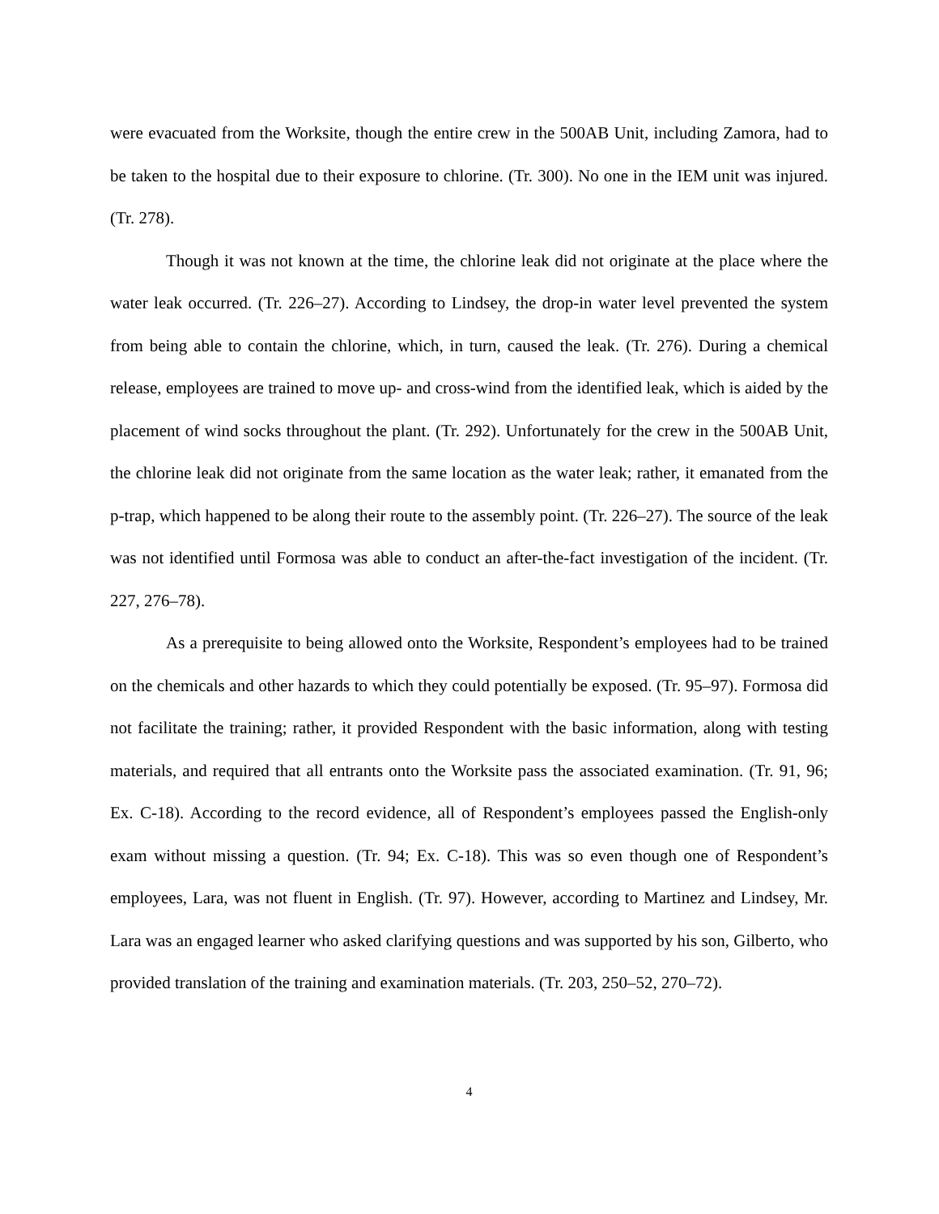were evacuated from the Worksite, though the entire crew in the 500AB Unit, including Zamora, had to be taken to the hospital due to their exposure to chlorine. (Tr. 300). No one in the IEM unit was injured. (Tr. 278).
Though it was not known at the time, the chlorine leak did not originate at the place where the water leak occurred. (Tr. 226–27). According to Lindsey, the drop-in water level prevented the system from being able to contain the chlorine, which, in turn, caused the leak. (Tr. 276). During a chemical release, employees are trained to move up- and cross-wind from the identified leak, which is aided by the placement of wind socks throughout the plant. (Tr. 292). Unfortunately for the crew in the 500AB Unit, the chlorine leak did not originate from the same location as the water leak; rather, it emanated from the p-trap, which happened to be along their route to the assembly point. (Tr. 226–27). The source of the leak was not identified until Formosa was able to conduct an after-the-fact investigation of the incident. (Tr. 227, 276–78).
As a prerequisite to being allowed onto the Worksite, Respondent’s employees had to be trained on the chemicals and other hazards to which they could potentially be exposed. (Tr. 95–97). Formosa did not facilitate the training; rather, it provided Respondent with the basic information, along with testing materials, and required that all entrants onto the Worksite pass the associated examination. (Tr. 91, 96; Ex. C-18). According to the record evidence, all of Respondent’s employees passed the English-only exam without missing a question. (Tr. 94; Ex. C-18). This was so even though one of Respondent’s employees, Lara, was not fluent in English. (Tr. 97). However, according to Martinez and Lindsey, Mr. Lara was an engaged learner who asked clarifying questions and was supported by his son, Gilberto, who provided translation of the training and examination materials. (Tr. 203, 250–52, 270–72).
4